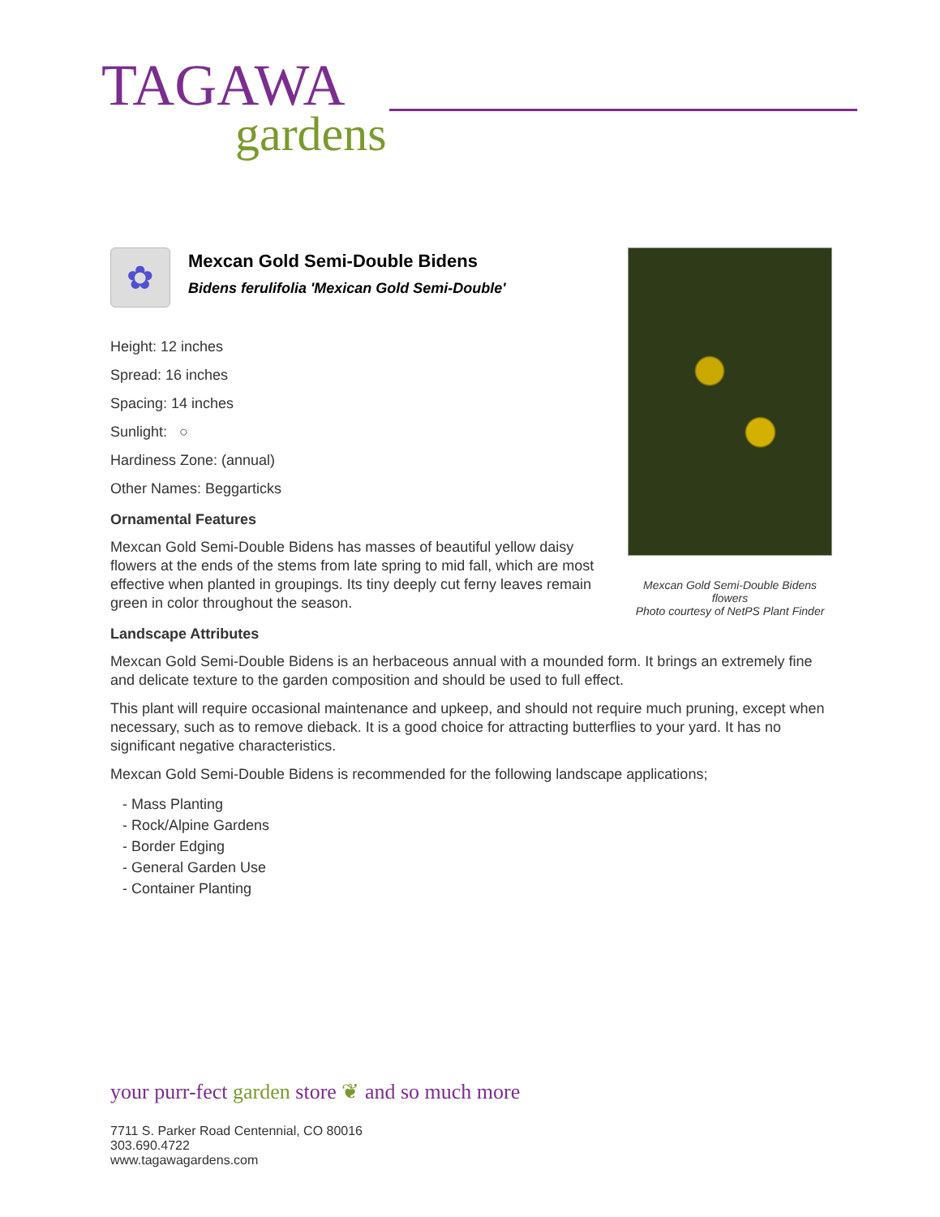TAGAWA
gardens
Mexcan Gold Semi-Double Bidens flowers
Photo courtesy of NetPS Plant Finder
✿
Mexcan Gold Semi-Double Bidens
Bidens ferulifolia 'Mexican Gold Semi-Double'
Height: 12 inches
Spread: 16 inches
Spacing: 14 inches
Sunlight: ○
Hardiness Zone: (annual)
Other Names: Beggarticks
Ornamental Features
Mexcan Gold Semi-Double Bidens has masses of beautiful yellow daisy flowers at the ends of the stems from late spring to mid fall, which are most effective when planted in groupings. Its tiny deeply cut ferny leaves remain green in color throughout the season.
Landscape Attributes
Mexcan Gold Semi-Double Bidens is an herbaceous annual with a mounded form. It brings an extremely fine and delicate texture to the garden composition and should be used to full effect.
This plant will require occasional maintenance and upkeep, and should not require much pruning, except when necessary, such as to remove dieback. It is a good choice for attracting butterflies to your yard. It has no significant negative characteristics.
Mexcan Gold Semi-Double Bidens is recommended for the following landscape applications;
- Mass Planting
- Rock/Alpine Gardens
- Border Edging
- General Garden Use
- Container Planting
your purr-fect garden store ❦ and so much more
7711 S. Parker Road Centennial, CO 80016
303.690.4722
www.tagawagardens.com